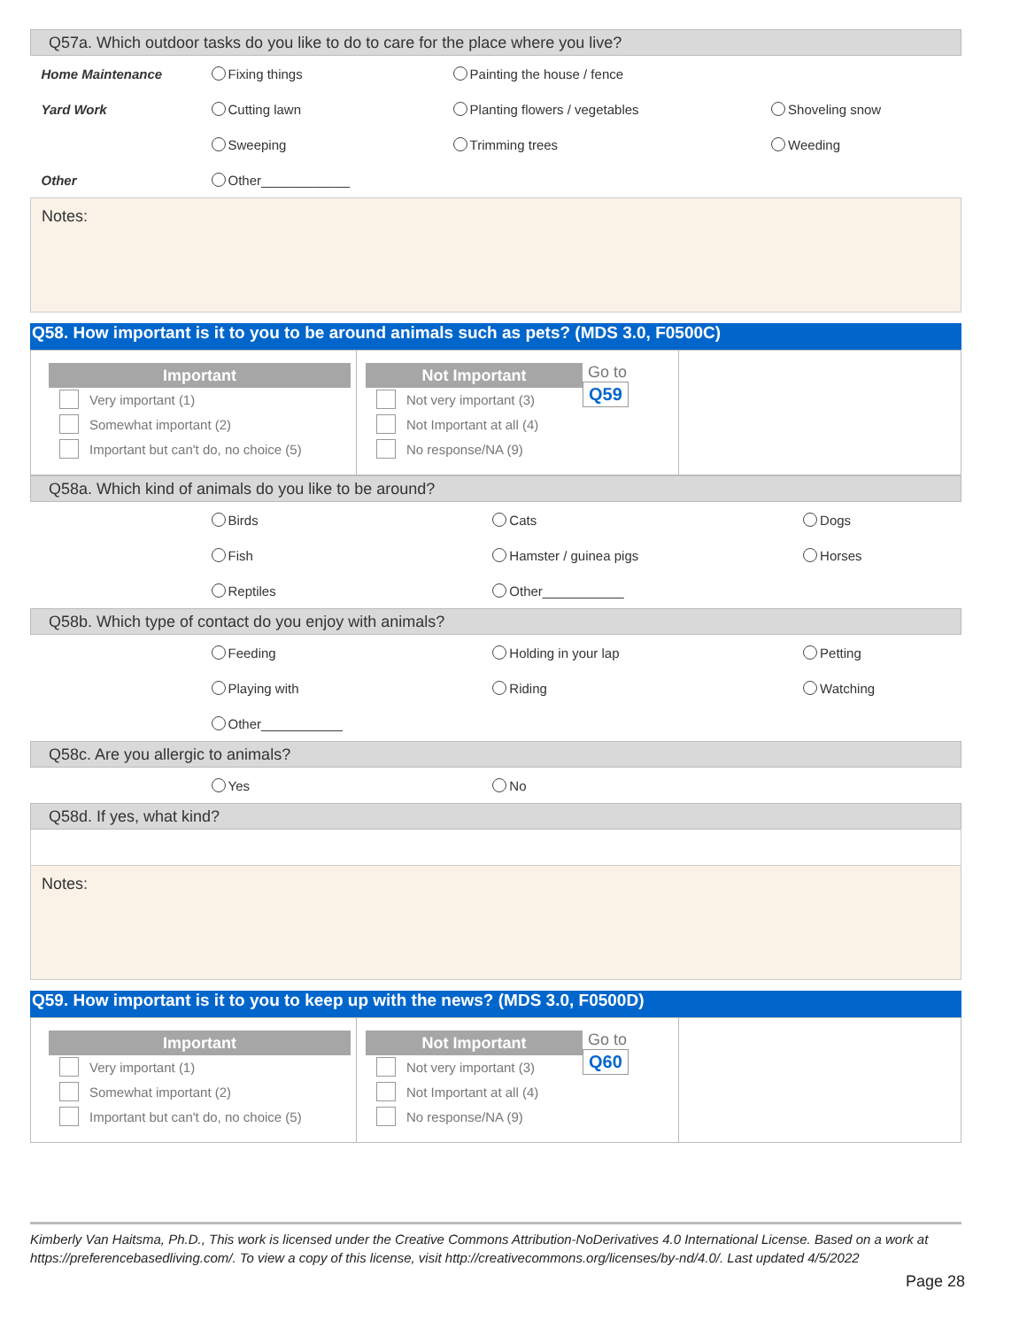| Q57a. Which outdoor tasks do you like to do to care for the place where you live? | | | |
| Home Maintenance | Fixing things | Painting the house / fence | |
| Yard Work | Cutting lawn | Planting flowers / vegetables | Shoveling snow |
| | Sweeping | Trimming trees | Weeding |
| Other | Other____________ | | |
| Notes: | | | |
Q58. How important is it to you to be around animals such as pets? (MDS 3.0, F0500C)
Important
Very important (1)
Somewhat important (2)
Important but can't do, no choice (5)
Not Important
Not very important (3)
Not Important at all (4)
No response/NA (9)
Go to
Q59
| Q58a. Which kind of animals do you like to be around? | | | |
| | Birds | Cats | Dogs |
| | Fish | Hamster / guinea pigs | Horses |
| | Reptiles | Other___________ | |
| Q58b. Which type of contact do you enjoy with animals? | | | |
| | Feeding | Holding in your lap | Petting |
| | Playing with | Riding | Watching |
| | Other___________ | | |
| Q58c. Are you allergic to animals? | | | |
| | Yes | No | |
| Q58d. If yes, what kind? | | | |
| Notes: | | | |
Q59. How important is it to you to keep up with the news? (MDS 3.0, F0500D)
Important
Very important (1)
Somewhat important (2)
Important but can't do, no choice (5)
Not Important
Not very important (3)
Not Important at all (4)
No response/NA (9)
Go to
Q60
Kimberly Van Haitsma, Ph.D., This work is licensed under the Creative Commons Attribution-NoDerivatives 4.0 International License. Based on a work at https://preferencebasedliving.com/. To view a copy of this license, visit http://creativecommons.org/licenses/by-nd/4.0/. Last updated 4/5/2022
Page 28